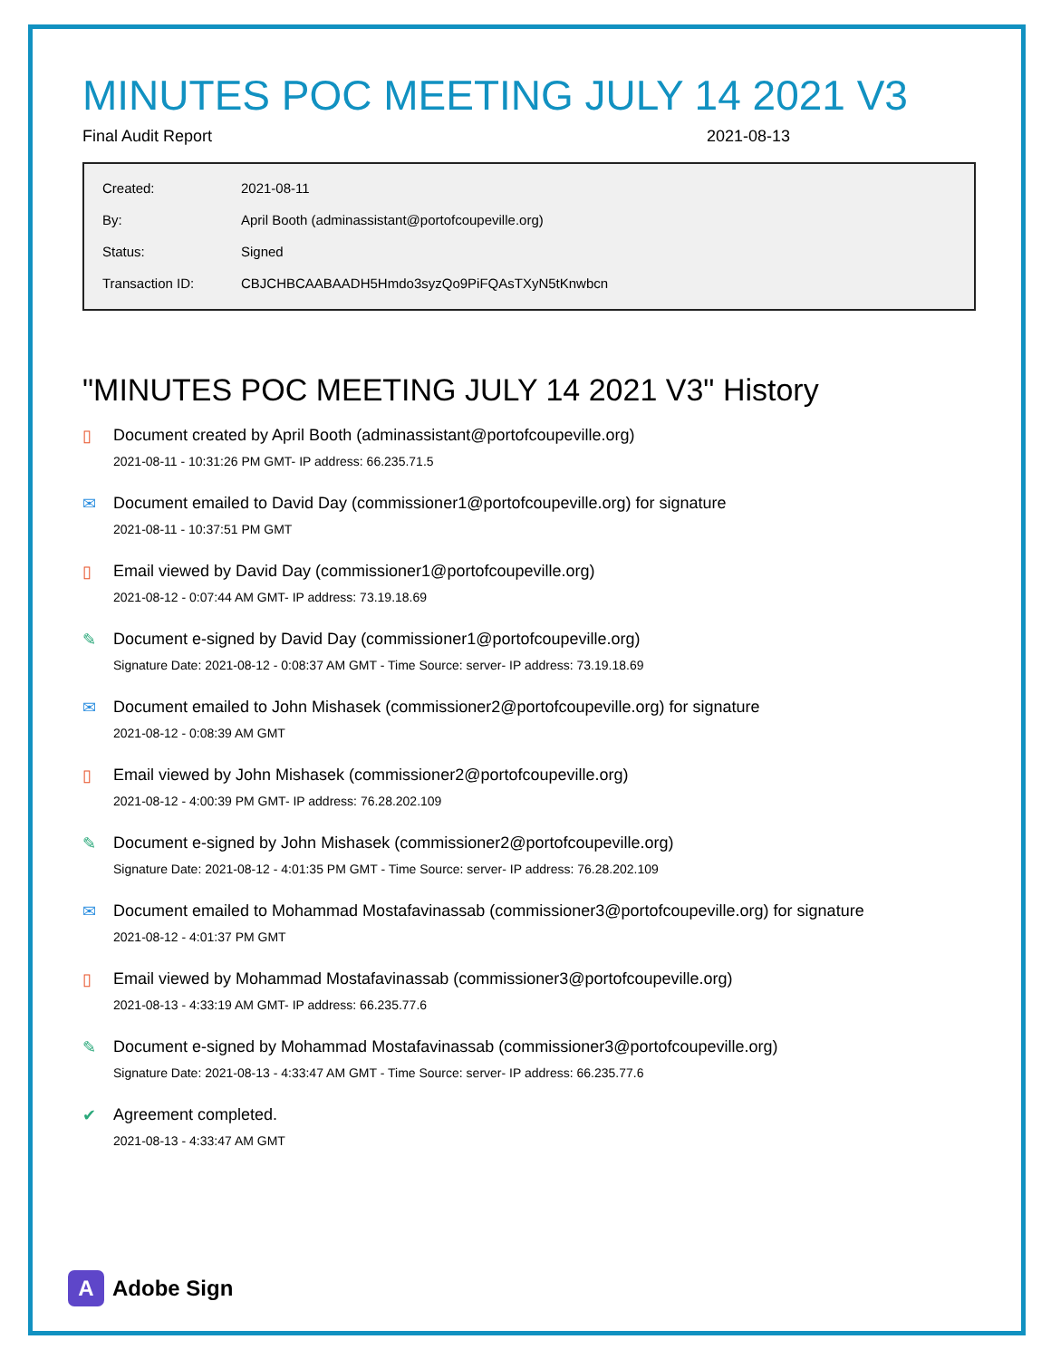MINUTES POC MEETING JULY 14 2021 V3
Final Audit Report 2021-08-13
| Created: | 2021-08-11 |
| By: | April Booth (adminassistant@portofcoupeville.org) |
| Status: | Signed |
| Transaction ID: | CBJCHBCAABAADH5Hmdo3syzQo9PiFQAsTXyN5tKnwbcn |
"MINUTES POC MEETING JULY 14 2021 V3" History
▯ Document created by April Booth (adminassistant@portofcoupeville.org)
2021-08-11 - 10:31:26 PM GMT- IP address: 66.235.71.5
✉ Document emailed to David Day (commissioner1@portofcoupeville.org) for signature
2021-08-11 - 10:37:51 PM GMT
▯ Email viewed by David Day (commissioner1@portofcoupeville.org)
2021-08-12 - 0:07:44 AM GMT- IP address: 73.19.18.69
✎ Document e-signed by David Day (commissioner1@portofcoupeville.org)
Signature Date: 2021-08-12 - 0:08:37 AM GMT - Time Source: server- IP address: 73.19.18.69
✉ Document emailed to John Mishasek (commissioner2@portofcoupeville.org) for signature
2021-08-12 - 0:08:39 AM GMT
▯ Email viewed by John Mishasek (commissioner2@portofcoupeville.org)
2021-08-12 - 4:00:39 PM GMT- IP address: 76.28.202.109
✎ Document e-signed by John Mishasek (commissioner2@portofcoupeville.org)
Signature Date: 2021-08-12 - 4:01:35 PM GMT - Time Source: server- IP address: 76.28.202.109
✉ Document emailed to Mohammad Mostafavinassab (commissioner3@portofcoupeville.org) for signature
2021-08-12 - 4:01:37 PM GMT
▯ Email viewed by Mohammad Mostafavinassab (commissioner3@portofcoupeville.org)
2021-08-13 - 4:33:19 AM GMT- IP address: 66.235.77.6
✎ Document e-signed by Mohammad Mostafavinassab (commissioner3@portofcoupeville.org)
Signature Date: 2021-08-13 - 4:33:47 AM GMT - Time Source: server- IP address: 66.235.77.6
✔ Agreement completed.
2021-08-13 - 4:33:47 AM GMT
A
Adobe Sign